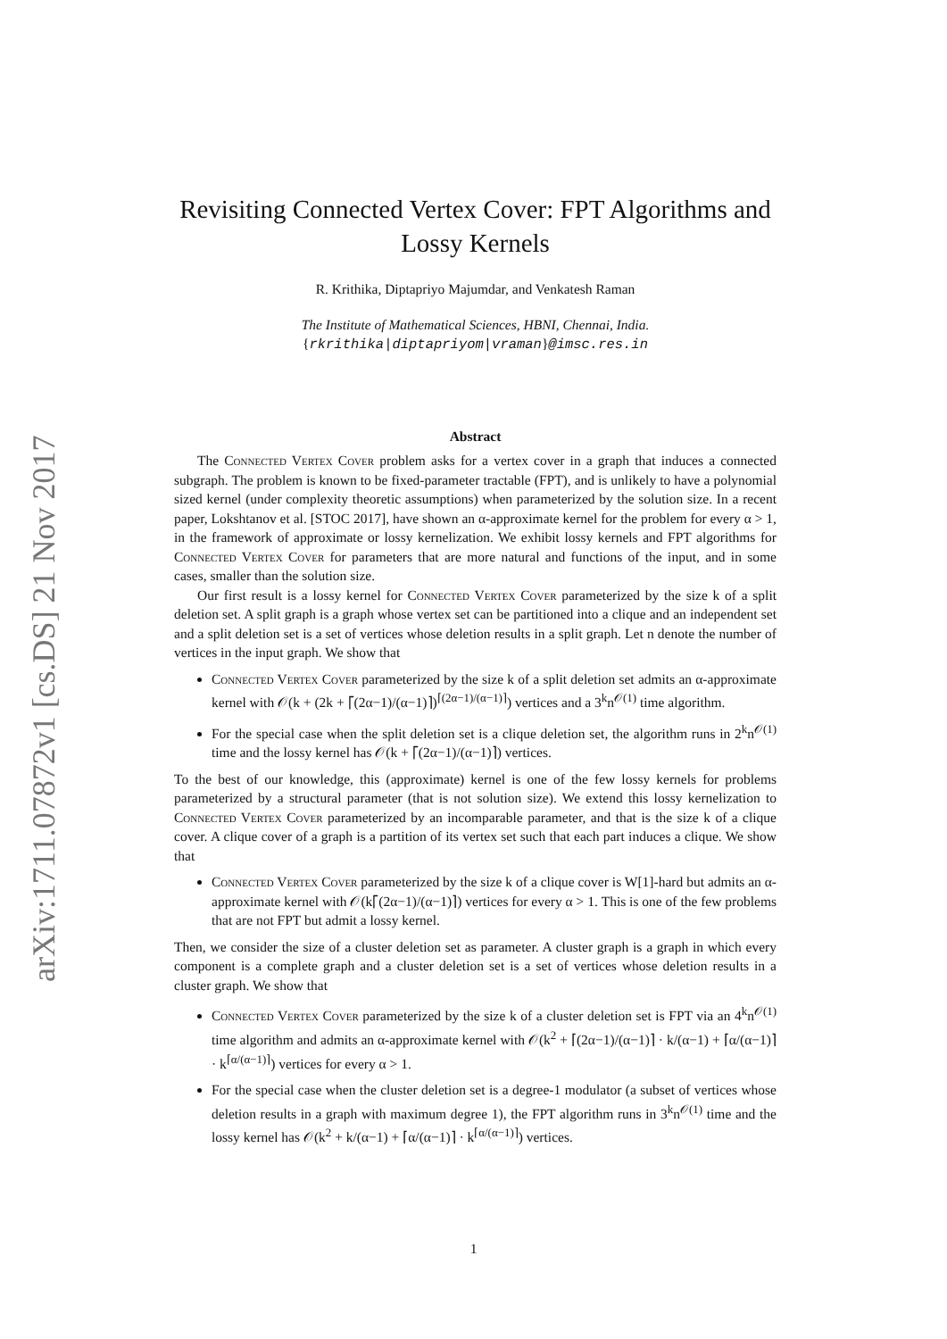arXiv:1711.07872v1 [cs.DS] 21 Nov 2017
Revisiting Connected Vertex Cover: FPT Algorithms and Lossy Kernels
R. Krithika, Diptapriyo Majumdar, and Venkatesh Raman
The Institute of Mathematical Sciences, HBNI, Chennai, India.
{rkrithika|diptapriyom|vraman}@imsc.res.in
Abstract
The Connected Vertex Cover problem asks for a vertex cover in a graph that induces a connected subgraph. The problem is known to be fixed-parameter tractable (FPT), and is unlikely to have a polynomial sized kernel (under complexity theoretic assumptions) when parameterized by the solution size. In a recent paper, Lokshtanov et al. [STOC 2017], have shown an α-approximate kernel for the problem for every α > 1, in the framework of approximate or lossy kernelization. We exhibit lossy kernels and FPT algorithms for Connected Vertex Cover for parameters that are more natural and functions of the input, and in some cases, smaller than the solution size.
Our first result is a lossy kernel for Connected Vertex Cover parameterized by the size k of a split deletion set. A split graph is a graph whose vertex set can be partitioned into a clique and an independent set and a split deletion set is a set of vertices whose deletion results in a split graph. Let n denote the number of vertices in the input graph. We show that
Connected Vertex Cover parameterized by the size k of a split deletion set admits an α-approximate kernel with 𝒪(k + (2k + ⌈(2α−1)/(α−1)⌉)<sup>⌈(2α−1)/(α−1)⌉</sup>) vertices and a 3<sup>k</sup>n<sup>𝒪(1)</sup> time algorithm.
For the special case when the split deletion set is a clique deletion set, the algorithm runs in 2<sup>k</sup>n<sup>𝒪(1)</sup> time and the lossy kernel has 𝒪(k + ⌈(2α−1)/(α−1)⌉) vertices.
To the best of our knowledge, this (approximate) kernel is one of the few lossy kernels for problems parameterized by a structural parameter (that is not solution size). We extend this lossy kernelization to Connected Vertex Cover parameterized by an incomparable parameter, and that is the size k of a clique cover. A clique cover of a graph is a partition of its vertex set such that each part induces a clique. We show that
Connected Vertex Cover parameterized by the size k of a clique cover is W[1]-hard but admits an α-approximate kernel with 𝒪(k⌈(2α−1)/(α−1)⌉) vertices for every α > 1. This is one of the few problems that are not FPT but admit a lossy kernel.
Then, we consider the size of a cluster deletion set as parameter. A cluster graph is a graph in which every component is a complete graph and a cluster deletion set is a set of vertices whose deletion results in a cluster graph. We show that
Connected Vertex Cover parameterized by the size k of a cluster deletion set is FPT via an 4<sup>k</sup>n<sup>𝒪(1)</sup> time algorithm and admits an α-approximate kernel with 𝒪(k<sup>2</sup> + ⌈(2α−1)/(α−1)⌉ · k/(α−1) + ⌈α/(α−1)⌉ · k<sup>⌈α/(α−1)⌉</sup>) vertices for every α > 1.
For the special case when the cluster deletion set is a degree-1 modulator (a subset of vertices whose deletion results in a graph with maximum degree 1), the FPT algorithm runs in 3<sup>k</sup>n<sup>𝒪(1)</sup> time and the lossy kernel has 𝒪(k<sup>2</sup> + k/(α−1) + ⌈α/(α−1)⌉ · k<sup>⌈α/(α−1)⌉</sup>) vertices.
1